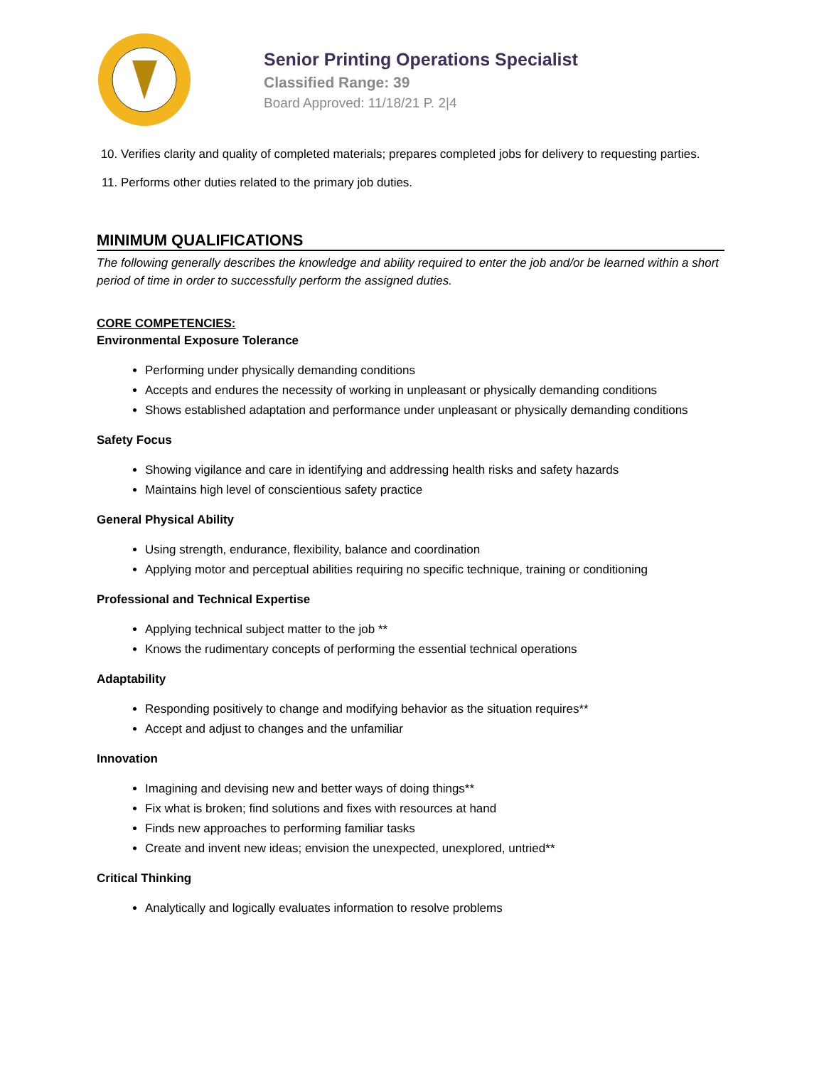Senior Printing Operations Specialist
Classified Range: 39
Board Approved: 11/18/21 P. 2|4
10. Verifies clarity and quality of completed materials; prepares completed jobs for delivery to requesting parties.
11. Performs other duties related to the primary job duties.
MINIMUM QUALIFICATIONS
The following generally describes the knowledge and ability required to enter the job and/or be learned within a short period of time in order to successfully perform the assigned duties.
CORE COMPETENCIES:
Environmental Exposure Tolerance
Performing under physically demanding conditions
Accepts and endures the necessity of working in unpleasant or physically demanding conditions
Shows established adaptation and performance under unpleasant or physically demanding conditions
Safety Focus
Showing vigilance and care in identifying and addressing health risks and safety hazards
Maintains high level of conscientious safety practice
General Physical Ability
Using strength, endurance, flexibility, balance and coordination
Applying motor and perceptual abilities requiring no specific technique, training or conditioning
Professional and Technical Expertise
Applying technical subject matter to the job **
Knows the rudimentary concepts of performing the essential technical operations
Adaptability
Responding positively to change and modifying behavior as the situation requires**
Accept and adjust to changes and the unfamiliar
Innovation
Imagining and devising new and better ways of doing things**
Fix what is broken; find solutions and fixes with resources at hand
Finds new approaches to performing familiar tasks
Create and invent new ideas; envision the unexpected, unexplored, untried**
Critical Thinking
Analytically and logically evaluates information to resolve problems